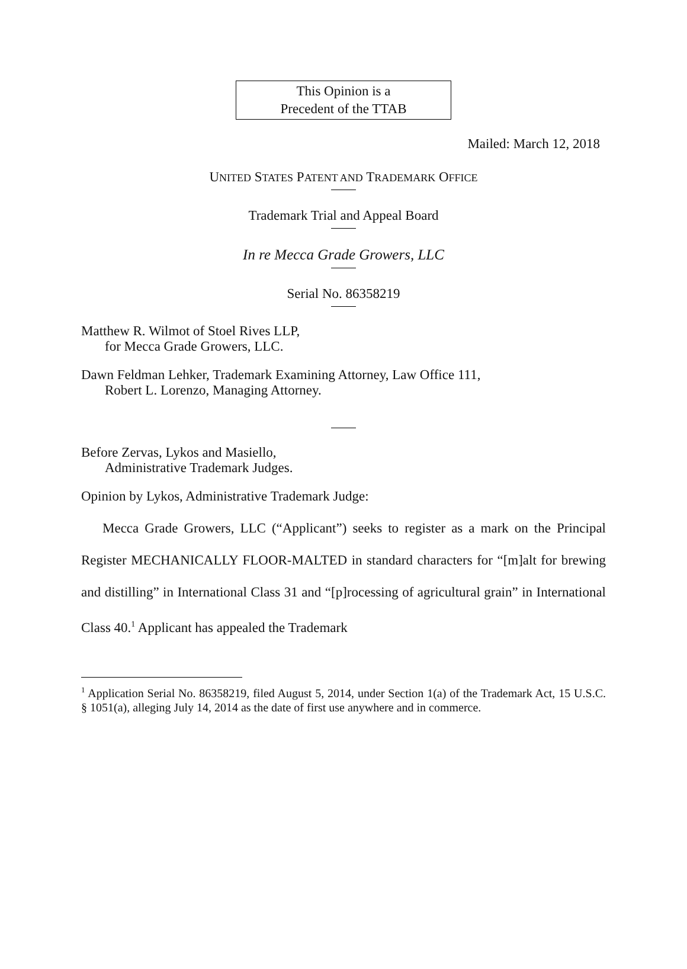This Opinion is a
Precedent of the TTAB
Mailed: March 12, 2018
UNITED STATES PATENT AND TRADEMARK OFFICE
Trademark Trial and Appeal Board
In re Mecca Grade Growers, LLC
Serial No. 86358219
Matthew R. Wilmot of Stoel Rives LLP,
for Mecca Grade Growers, LLC.
Dawn Feldman Lehker, Trademark Examining Attorney, Law Office 111,
Robert L. Lorenzo, Managing Attorney.
Before Zervas, Lykos and Masiello,
Administrative Trademark Judges.
Opinion by Lykos, Administrative Trademark Judge:
Mecca Grade Growers, LLC (“Applicant”) seeks to register as a mark on the Principal Register MECHANICALLY FLOOR-MALTED in standard characters for “[m]alt for brewing and distilling” in International Class 31 and “[p]rocessing of agricultural grain” in International Class 40.<sup>1</sup> Applicant has appealed the Trademark
<sup>1</sup> Application Serial No. 86358219, filed August 5, 2014, under Section 1(a) of the Trademark Act, 15 U.S.C. § 1051(a), alleging July 14, 2014 as the date of first use anywhere and in commerce.